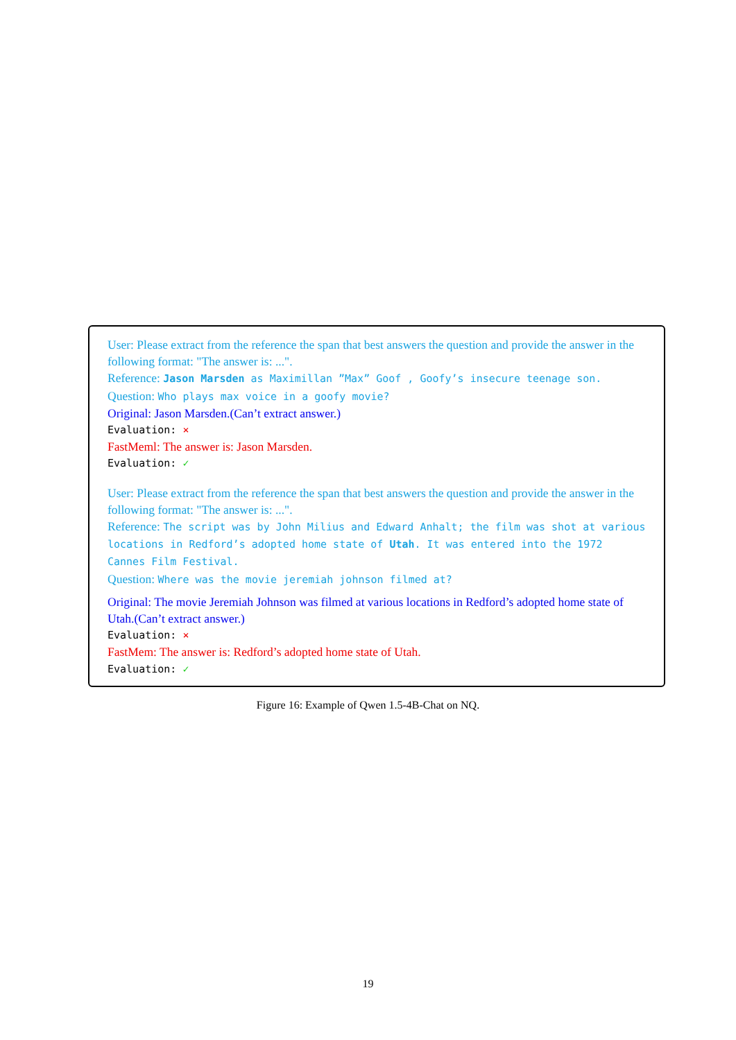User: Please extract from the reference the span that best answers the question and provide the answer in the following format: "The answer is: ...".
Reference: Jason Marsden as Maximillan ”Max” Goof , Goofy’s insecure teenage son.
Question: Who plays max voice in a goofy movie?
Original: Jason Marsden.(Can’t extract answer.)
Evaluation: ×
FastMeml: The answer is: Jason Marsden.
Evaluation: ✓
User: Please extract from the reference the span that best answers the question and provide the answer in the following format: "The answer is: ...".
Reference: The script was by John Milius and Edward Anhalt; the film was shot at various locations in Redford’s adopted home state of Utah. It was entered into the 1972 Cannes Film Festival.
Question: Where was the movie jeremiah johnson filmed at?
Original: The movie Jeremiah Johnson was filmed at various locations in Redford’s adopted home state of Utah.(Can’t extract answer.)
Evaluation: ×
FastMem: The answer is: Redford’s adopted home state of Utah.
Evaluation: ✓
Figure 16: Example of Qwen 1.5-4B-Chat on NQ.
19